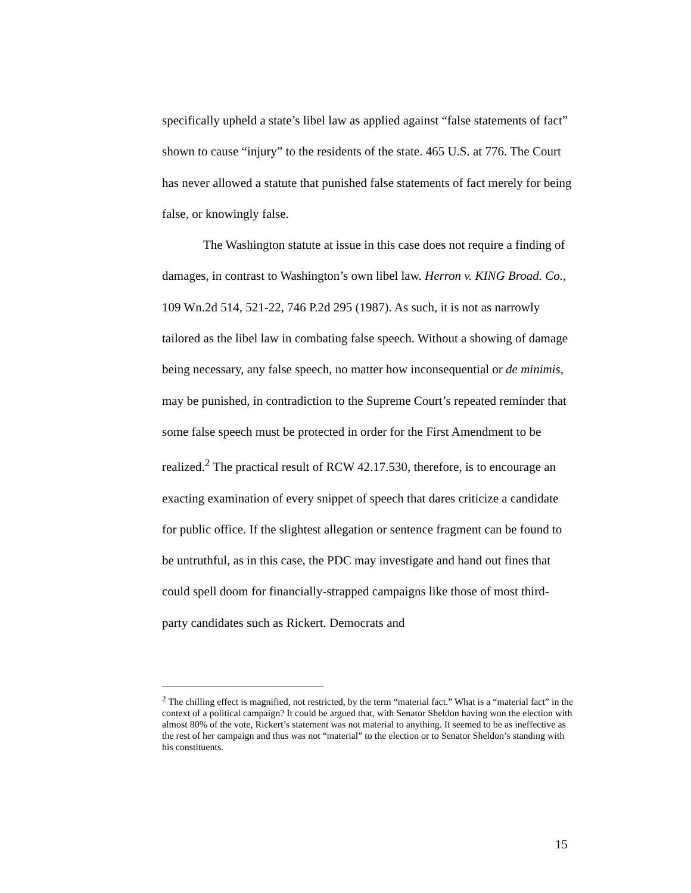specifically upheld a state’s libel law as applied against “false statements of fact” shown to cause “injury” to the residents of the state. 465 U.S. at 776. The Court has never allowed a statute that punished false statements of fact merely for being false, or knowingly false.
The Washington statute at issue in this case does not require a finding of damages, in contrast to Washington’s own libel law. Herron v. KING Broad. Co., 109 Wn.2d 514, 521-22, 746 P.2d 295 (1987). As such, it is not as narrowly tailored as the libel law in combating false speech. Without a showing of damage being necessary, any false speech, no matter how inconsequential or de minimis, may be punished, in contradiction to the Supreme Court’s repeated reminder that some false speech must be protected in order for the First Amendment to be realized.<sup>2</sup> The practical result of RCW 42.17.530, therefore, is to encourage an exacting examination of every snippet of speech that dares criticize a candidate for public office. If the slightest allegation or sentence fragment can be found to be untruthful, as in this case, the PDC may investigate and hand out fines that could spell doom for financially-strapped campaigns like those of most third-party candidates such as Rickert. Democrats and
<sup>2</sup> The chilling effect is magnified, not restricted, by the term “material fact.” What is a “material fact” in the context of a political campaign? It could be argued that, with Senator Sheldon having won the election with almost 80% of the vote, Rickert’s statement was not material to anything. It seemed to be as ineffective as the rest of her campaign and thus was not “material” to the election or to Senator Sheldon’s standing with his constituents.
15